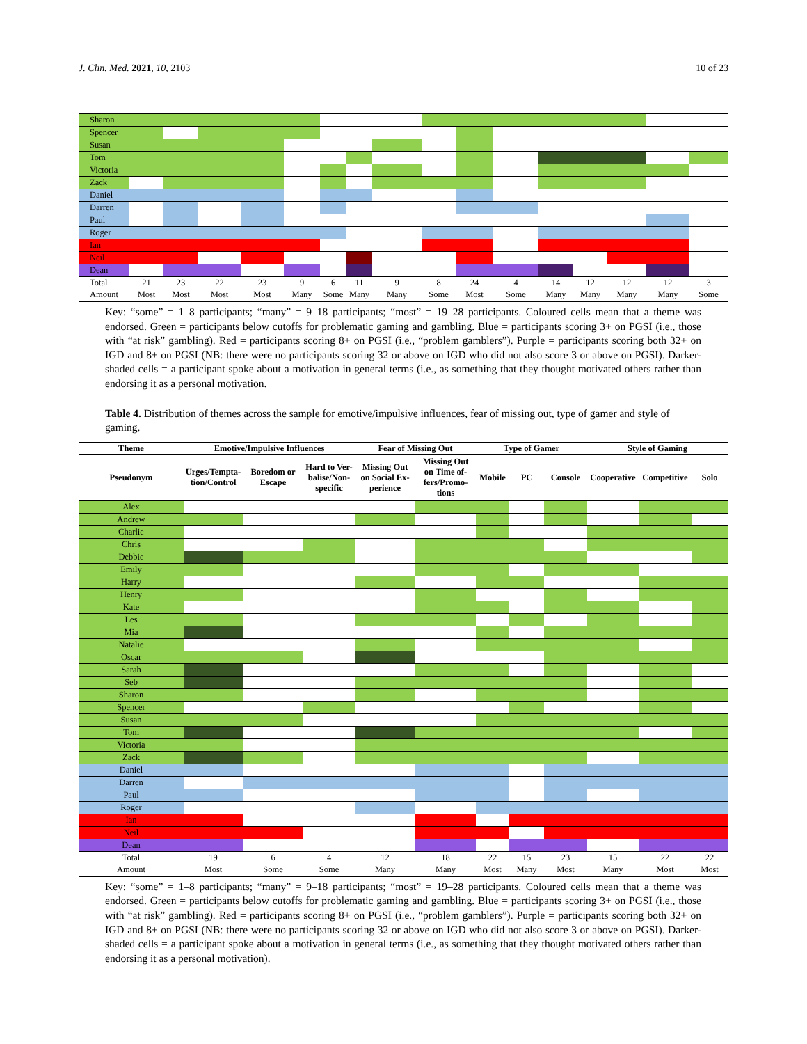J. Clin. Med. 2021, 10, 2103 10 of 23
| Sharon | | | | | | | | | | | | | | | | |
| Spencer | | | | | | | | | | | | | | | | |
| Susan | | | | | | | | | | | | | | | | |
| Tom | | | | | | | | | | | | | | | | |
| Victoria | | | | | | | | | | | | | | | | |
| Zack | | | | | | | | | | | | | | | | |
| Daniel | | | | | | | | | | | | | | | | |
| Darren | | | | | | | | | | | | | | | | |
| Paul | | | | | | | | | | | | | | | | |
| Roger | | | | | | | | | | | | | | | | |
| Ian | | | | | | | | | | | | | | | | |
| Neil | | | | | | | | | | | | | | | | |
| Dean | | | | | | | | | | | | | | | | |
| Total | 21 | 23 | 22 | 23 | 9 | 6 | 11 | 9 | 8 | 24 | 4 | 14 | 12 | 12 | 12 | 3 |
| Amount | Most | Most | Most | Most | Many | Some | Many | Many | Some | Most | Some | Many | Many | Many | Many | Some |
Key: “some” = 1–8 participants; “many” = 9–18 participants; “most” = 19–28 participants. Coloured cells mean that a theme was endorsed. Green = participants below cutoffs for problematic gaming and gambling. Blue = participants scoring 3+ on PGSI (i.e., those with “at risk” gambling). Red = participants scoring 8+ on PGSI (i.e., “problem gamblers”). Purple = participants scoring both 32+ on IGD and 8+ on PGSI (NB: there were no participants scoring 32 or above on IGD who did not also score 3 or above on PGSI). Darker-shaded cells = a participant spoke about a motivation in general terms (i.e., as something that they thought motivated others rather than endorsing it as a personal motivation.
Table 4. Distribution of themes across the sample for emotive/impulsive influences, fear of missing out, type of gamer and style of gaming.
| Theme | Emotive/Impulsive Influences | | | Fear of Missing Out | | Type of Gamer | | | Style of Gaming | | |
| --- | --- | --- | --- | --- | --- | --- | --- | --- | --- | --- | --- |
| Pseudonym | Urges/Tempta- tion/Control | Boredom or Escape | Hard to Ver- balise/Non- specific | Missing Out on Social Ex- perience | Missing Out on Time of- fers/Promo- tions | Mobile | PC | Console | Cooperative | Competitive | Solo |
| Alex | | | | | | | | | | | |
| Andrew | | | | | | | | | | | |
| Charlie | | | | | | | | | | | |
| Chris | | | | | | | | | | | |
| Debbie | | | | | | | | | | | |
| Emily | | | | | | | | | | | |
| Harry | | | | | | | | | | | |
| Henry | | | | | | | | | | | |
| Kate | | | | | | | | | | | |
| Les | | | | | | | | | | | |
| Mia | | | | | | | | | | | |
| Natalie | | | | | | | | | | | |
| Oscar | | | | | | | | | | | |
| Sarah | | | | | | | | | | | |
| Seb | | | | | | | | | | | |
| Sharon | | | | | | | | | | | |
| Spencer | | | | | | | | | | | |
| Susan | | | | | | | | | | | |
| Tom | | | | | | | | | | | |
| Victoria | | | | | | | | | | | |
| Zack | | | | | | | | | | | |
| Daniel | | | | | | | | | | | |
| Darren | | | | | | | | | | | |
| Paul | | | | | | | | | | | |
| Roger | | | | | | | | | | | |
| Ian | | | | | | | | | | | |
| Neil | | | | | | | | | | | |
| Dean | | | | | | | | | | | |
| Total | 19 | 6 | 4 | 12 | 18 | 22 | 15 | 23 | 15 | 22 | 22 |
| Amount | Most | Some | Some | Many | Many | Most | Many | Most | Many | Most | Most |
Key: “some” = 1–8 participants; “many” = 9–18 participants; “most” = 19–28 participants. Coloured cells mean that a theme was endorsed. Green = participants below cutoffs for problematic gaming and gambling. Blue = participants scoring 3+ on PGSI (i.e., those with “at risk” gambling). Red = participants scoring 8+ on PGSI (i.e., “problem gamblers”). Purple = participants scoring both 32+ on IGD and 8+ on PGSI (NB: there were no participants scoring 32 or above on IGD who did not also score 3 or above on PGSI). Darker-shaded cells = a participant spoke about a motivation in general terms (i.e., as something that they thought motivated others rather than endorsing it as a personal motivation).